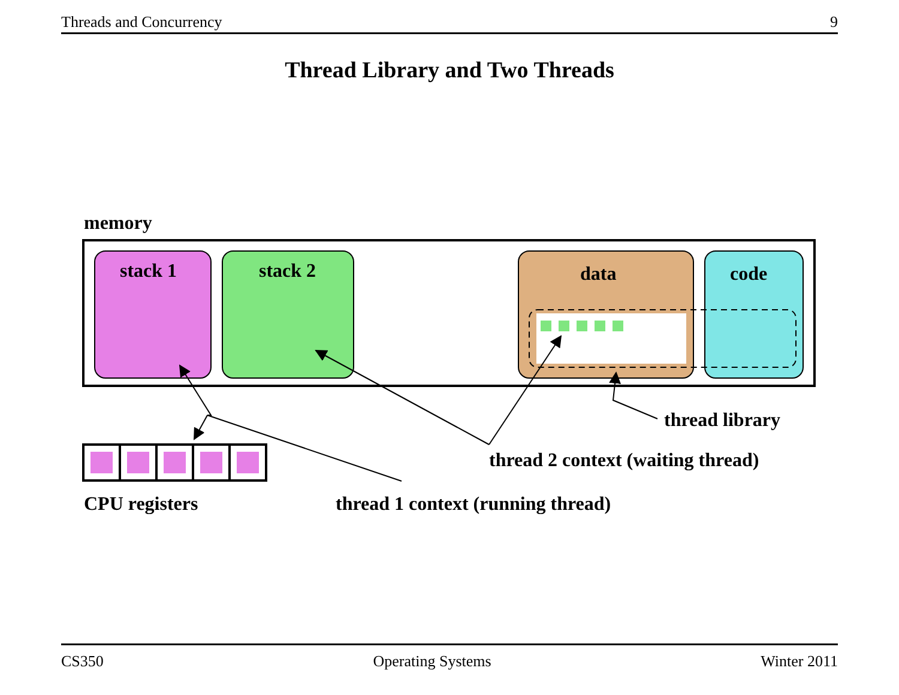Threads and Concurrency 9
Thread Library and Two Threads
memory
stack 1
stack 2
data
code
thread library
thread 2 context (waiting thread)
CPU registers
thread 1 context (running thread)
CS350 Operating Systems Winter 2011